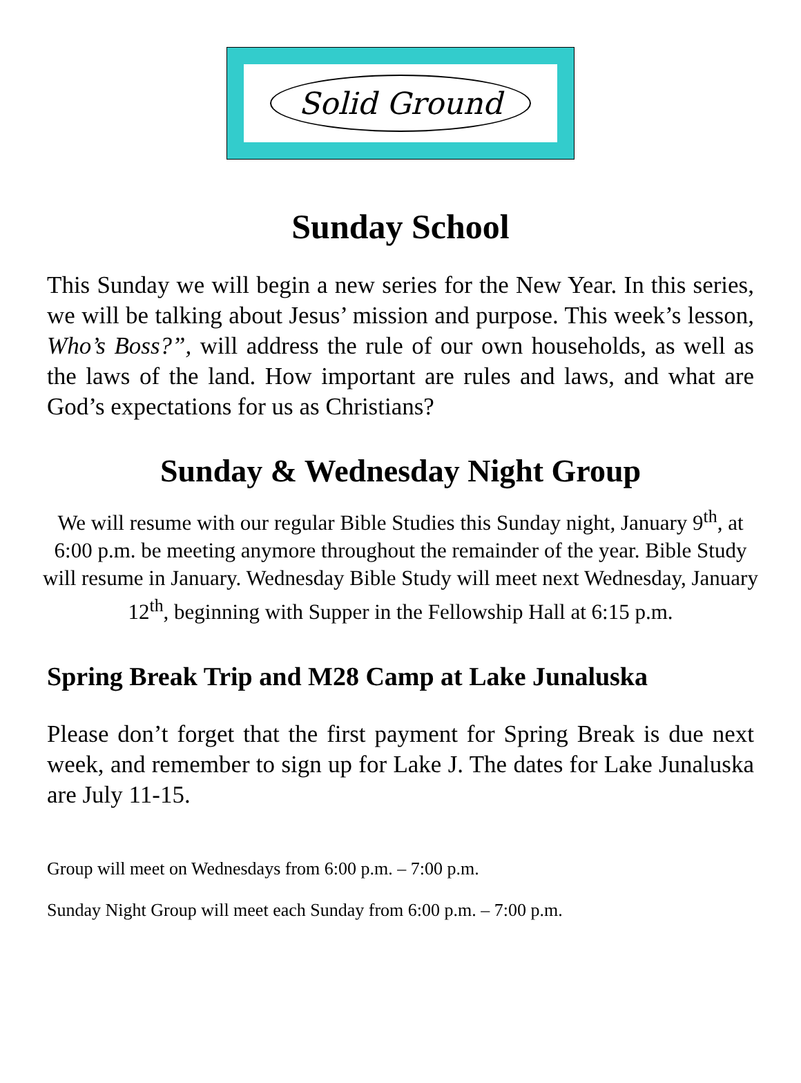Solid Ground
Sunday School
This Sunday we will begin a new series for the New Year. In this series, we will be talking about Jesus’ mission and purpose. This week’s lesson, Who’s Boss?”, will address the rule of our own households, as well as the laws of the land. How important are rules and laws, and what are God’s expectations for us as Christians?
Sunday & Wednesday Night Group
We will resume with our regular Bible Studies this Sunday night, January 9<sup>th</sup>, at 6:00 p.m. be meeting anymore throughout the remainder of the year. Bible Study will resume in January. Wednesday Bible Study will meet next Wednesday, January 12<sup>th</sup>, beginning with Supper in the Fellowship Hall at 6:15 p.m.
Spring Break Trip and M28 Camp at Lake Junaluska
Please don’t forget that the first payment for Spring Break is due next week, and remember to sign up for Lake J. The dates for Lake Junaluska are July 11-15.
Group will meet on Wednesdays from 6:00 p.m. – 7:00 p.m.
Sunday Night Group will meet each Sunday from 6:00 p.m. – 7:00 p.m.